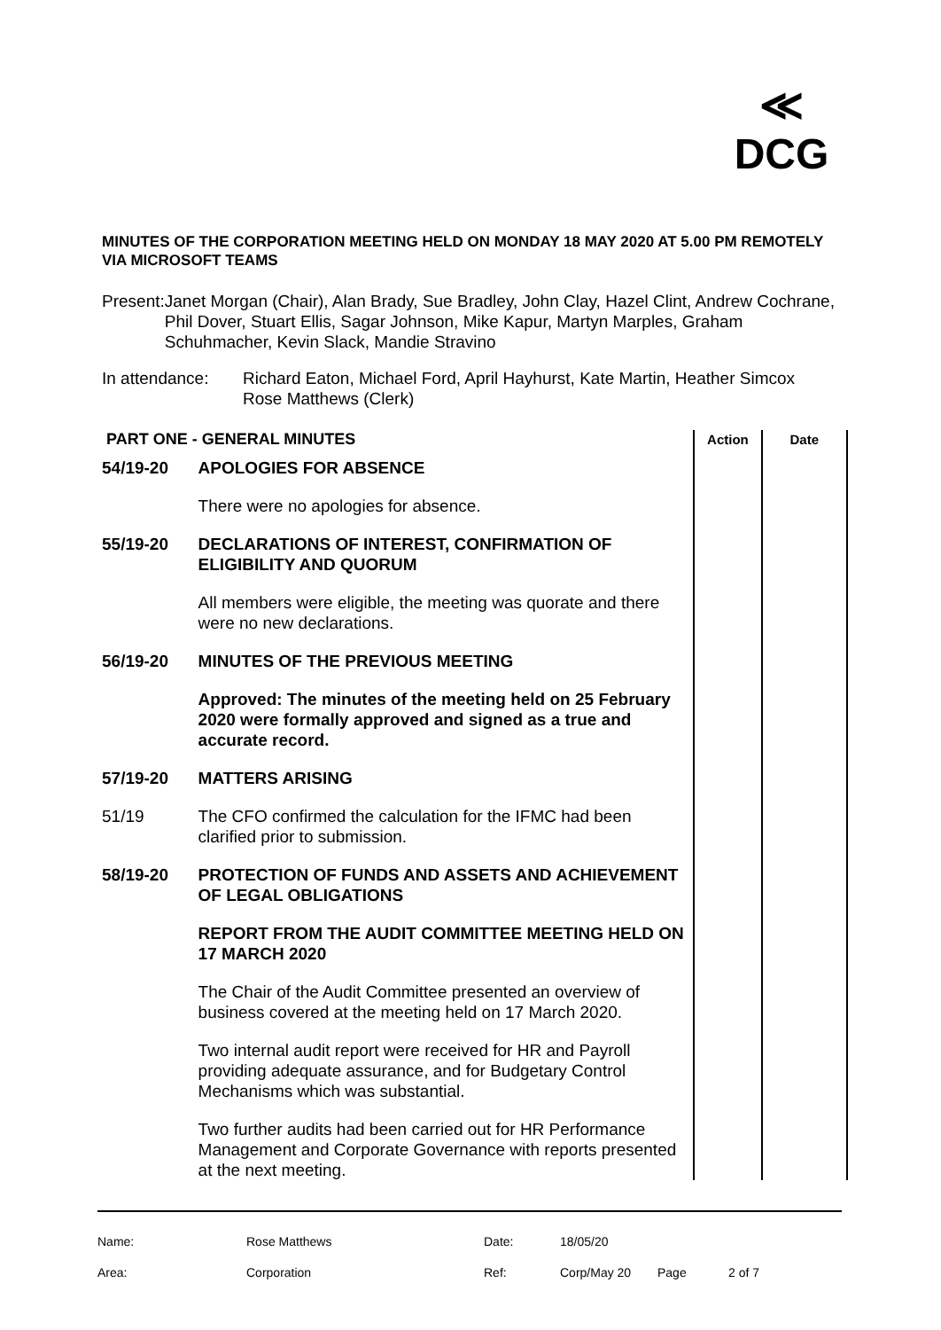≪
DCG
MINUTES OF THE CORPORATION MEETING HELD ON MONDAY 18 MAY 2020 AT 5.00 PM REMOTELY VIA MICROSOFT TEAMS
Present: Janet Morgan (Chair), Alan Brady, Sue Bradley, John Clay, Hazel Clint, Andrew Cochrane, Phil Dover, Stuart Ellis, Sagar Johnson, Mike Kapur, Martyn Marples, Graham Schuhmacher, Kevin Slack, Mandie Stravino
In attendance:
Richard Eaton, Michael Ford, April Hayhurst, Kate Martin, Heather Simcox
Rose Matthews (Clerk)
| PART ONE - GENERAL MINUTES | | Action | Date |
| --- | --- | --- | --- |
| 54/19-20 | APOLOGIES FOR ABSENCE | | |
| | There were no apologies for absence. | | |
| 55/19-20 | DECLARATIONS OF INTEREST, CONFIRMATION OF ELIGIBILITY AND QUORUM | | |
| | All members were eligible, the meeting was quorate and there were no new declarations. | | |
| 56/19-20 | MINUTES OF THE PREVIOUS MEETING | | |
| | Approved: The minutes of the meeting held on 25 February 2020 were formally approved and signed as a true and accurate record. | | |
| 57/19-20 | MATTERS ARISING | | |
| 51/19 | The CFO confirmed the calculation for the IFMC had been clarified prior to submission. | | |
| 58/19-20 | PROTECTION OF FUNDS AND ASSETS AND ACHIEVEMENT OF LEGAL OBLIGATIONS | | |
| | REPORT FROM THE AUDIT COMMITTEE MEETING HELD ON 17 MARCH 2020 | | |
| | The Chair of the Audit Committee presented an overview of business covered at the meeting held on 17 March 2020. | | |
| | Two internal audit report were received for HR and Payroll providing adequate assurance, and for Budgetary Control Mechanisms which was substantial. | | |
| | Two further audits had been carried out for HR Performance Management and Corporate Governance with reports presented at the next meeting. | | |
| Name: | Rose Matthews | Date: | 18/05/20 | | |
| Area: | Corporation | Ref: | Corp/May 20 | Page | 2 of 7 |